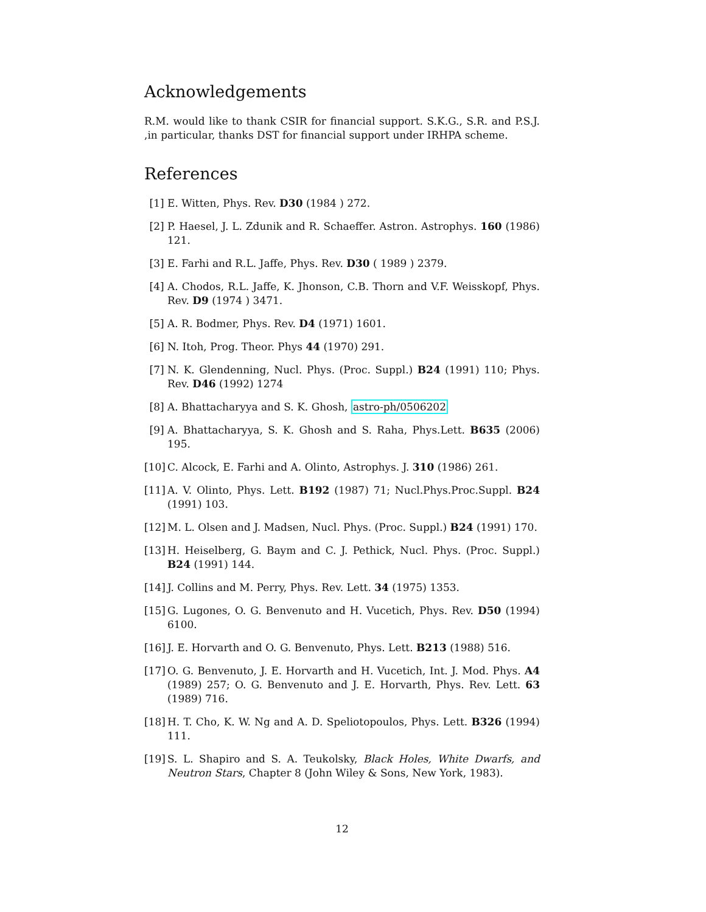Acknowledgements
R.M. would like to thank CSIR for financial support. S.K.G., S.R. and P.S.J. ,in particular, thanks DST for financial support under IRHPA scheme.
References
[1] E. Witten, Phys. Rev. D30 (1984 ) 272.
[2] P. Haesel, J. L. Zdunik and R. Schaeffer. Astron. Astrophys. 160 (1986) 121.
[3] E. Farhi and R.L. Jaffe, Phys. Rev. D30 ( 1989 ) 2379.
[4] A. Chodos, R.L. Jaffe, K. Jhonson, C.B. Thorn and V.F. Weisskopf, Phys. Rev. D9 (1974 ) 3471.
[5] A. R. Bodmer, Phys. Rev. D4 (1971) 1601.
[6] N. Itoh, Prog. Theor. Phys 44 (1970) 291.
[7] N. K. Glendenning, Nucl. Phys. (Proc. Suppl.) B24 (1991) 110; Phys. Rev. D46 (1992) 1274
[8] A. Bhattacharyya and S. K. Ghosh, astro-ph/0506202
[9] A. Bhattacharyya, S. K. Ghosh and S. Raha, Phys.Lett. B635 (2006) 195.
[10] C. Alcock, E. Farhi and A. Olinto, Astrophys. J. 310 (1986) 261.
[11] A. V. Olinto, Phys. Lett. B192 (1987) 71; Nucl.Phys.Proc.Suppl. B24 (1991) 103.
[12] M. L. Olsen and J. Madsen, Nucl. Phys. (Proc. Suppl.) B24 (1991) 170.
[13] H. Heiselberg, G. Baym and C. J. Pethick, Nucl. Phys. (Proc. Suppl.) B24 (1991) 144.
[14] J. Collins and M. Perry, Phys. Rev. Lett. 34 (1975) 1353.
[15] G. Lugones, O. G. Benvenuto and H. Vucetich, Phys. Rev. D50 (1994) 6100.
[16] J. E. Horvarth and O. G. Benvenuto, Phys. Lett. B213 (1988) 516.
[17] O. G. Benvenuto, J. E. Horvarth and H. Vucetich, Int. J. Mod. Phys. A4 (1989) 257; O. G. Benvenuto and J. E. Horvarth, Phys. Rev. Lett. 63 (1989) 716.
[18] H. T. Cho, K. W. Ng and A. D. Speliotopoulos, Phys. Lett. B326 (1994) 111.
[19] S. L. Shapiro and S. A. Teukolsky, Black Holes, White Dwarfs, and Neutron Stars, Chapter 8 (John Wiley & Sons, New York, 1983).
12